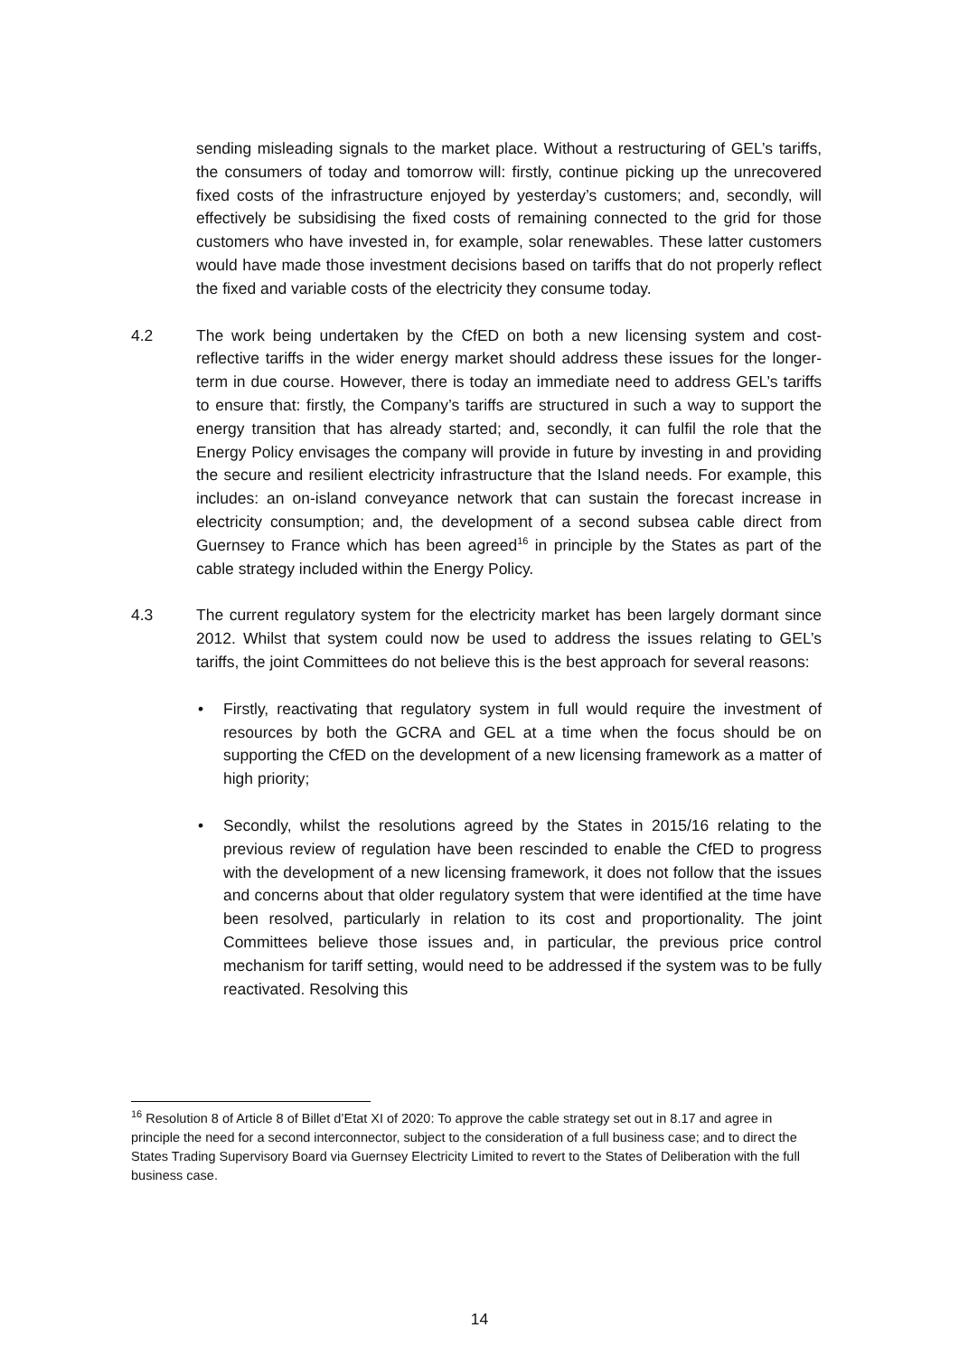sending misleading signals to the market place. Without a restructuring of GEL’s tariffs, the consumers of today and tomorrow will: firstly, continue picking up the unrecovered fixed costs of the infrastructure enjoyed by yesterday’s customers; and, secondly, will effectively be subsidising the fixed costs of remaining connected to the grid for those customers who have invested in, for example, solar renewables. These latter customers would have made those investment decisions based on tariffs that do not properly reflect the fixed and variable costs of the electricity they consume today.
4.2 The work being undertaken by the CfED on both a new licensing system and cost-reflective tariffs in the wider energy market should address these issues for the longer-term in due course. However, there is today an immediate need to address GEL’s tariffs to ensure that: firstly, the Company’s tariffs are structured in such a way to support the energy transition that has already started; and, secondly, it can fulfil the role that the Energy Policy envisages the company will provide in future by investing in and providing the secure and resilient electricity infrastructure that the Island needs. For example, this includes: an on-island conveyance network that can sustain the forecast increase in electricity consumption; and, the development of a second subsea cable direct from Guernsey to France which has been agreed<sup>16</sup> in principle by the States as part of the cable strategy included within the Energy Policy.
4.3 The current regulatory system for the electricity market has been largely dormant since 2012. Whilst that system could now be used to address the issues relating to GEL’s tariffs, the joint Committees do not believe this is the best approach for several reasons:
• Firstly, reactivating that regulatory system in full would require the investment of resources by both the GCRA and GEL at a time when the focus should be on supporting the CfED on the development of a new licensing framework as a matter of high priority;
• Secondly, whilst the resolutions agreed by the States in 2015/16 relating to the previous review of regulation have been rescinded to enable the CfED to progress with the development of a new licensing framework, it does not follow that the issues and concerns about that older regulatory system that were identified at the time have been resolved, particularly in relation to its cost and proportionality. The joint Committees believe those issues and, in particular, the previous price control mechanism for tariff setting, would need to be addressed if the system was to be fully reactivated. Resolving this
<sup>16</sup> Resolution 8 of Article 8 of Billet d’Etat XI of 2020: To approve the cable strategy set out in 8.17 and agree in principle the need for a second interconnector, subject to the consideration of a full business case; and to direct the States Trading Supervisory Board via Guernsey Electricity Limited to revert to the States of Deliberation with the full business case.
14